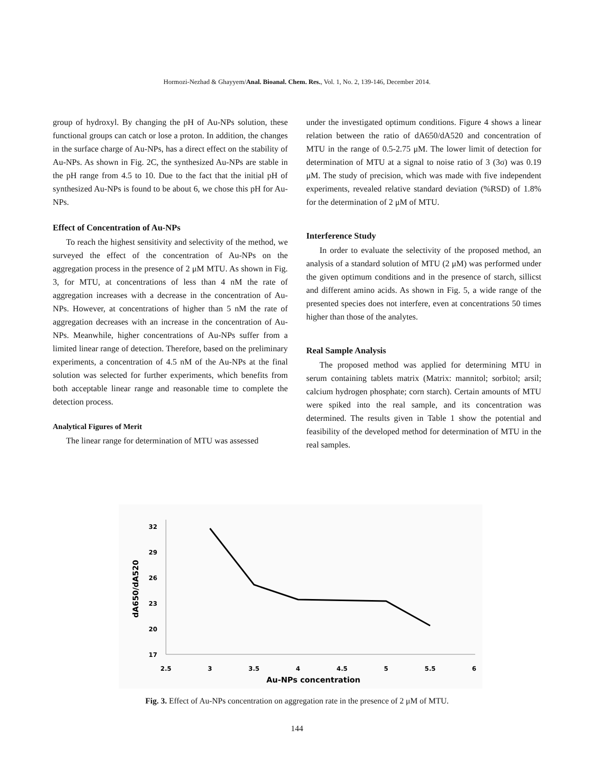Hormozi-Nezhad & Ghayyem/Anal. Bioanal. Chem. Res., Vol. 1, No. 2, 139-146, December 2014.
group of hydroxyl. By changing the pH of Au-NPs solution, these functional groups can catch or lose a proton. In addition, the changes in the surface charge of Au-NPs, has a direct effect on the stability of Au-NPs. As shown in Fig. 2C, the synthesized Au-NPs are stable in the pH range from 4.5 to 10. Due to the fact that the initial pH of synthesized Au-NPs is found to be about 6, we chose this pH for Au-NPs.
Effect of Concentration of Au-NPs
To reach the highest sensitivity and selectivity of the method, we surveyed the effect of the concentration of Au-NPs on the aggregation process in the presence of 2 μM MTU. As shown in Fig. 3, for MTU, at concentrations of less than 4 nM the rate of aggregation increases with a decrease in the concentration of Au-NPs. However, at concentrations of higher than 5 nM the rate of aggregation decreases with an increase in the concentration of Au-NPs. Meanwhile, higher concentrations of Au-NPs suffer from a limited linear range of detection. Therefore, based on the preliminary experiments, a concentration of 4.5 nM of the Au-NPs at the final solution was selected for further experiments, which benefits from both acceptable linear range and reasonable time to complete the detection process.
Analytical Figures of Merit
The linear range for determination of MTU was assessed
under the investigated optimum conditions. Figure 4 shows a linear relation between the ratio of dA650/dA520 and concentration of MTU in the range of 0.5-2.75 μM. The lower limit of detection for determination of MTU at a signal to noise ratio of 3 (3σ) was 0.19 μM. The study of precision, which was made with five independent experiments, revealed relative standard deviation (%RSD) of 1.8% for the determination of 2 μM of MTU.
Interference Study
In order to evaluate the selectivity of the proposed method, an analysis of a standard solution of MTU (2 μM) was performed under the given optimum conditions and in the presence of starch, sillicst and different amino acids. As shown in Fig. 5, a wide range of the presented species does not interfere, even at concentrations 50 times higher than those of the analytes.
Real Sample Analysis
The proposed method was applied for determining MTU in serum containing tablets matrix (Matrix: mannitol; sorbitol; arsil; calcium hydrogen phosphate; corn starch). Certain amounts of MTU were spiked into the real sample, and its concentration was determined. The results given in Table 1 show the potential and feasibility of the developed method for determination of MTU in the real samples.
32
29
26
23
20
17
2.5
3
3.5
4
4.5
5
5.5
6
Au-NPs concentration
dA650/dA520
Fig. 3. Effect of Au-NPs concentration on aggregation rate in the presence of 2 μM of MTU.
144